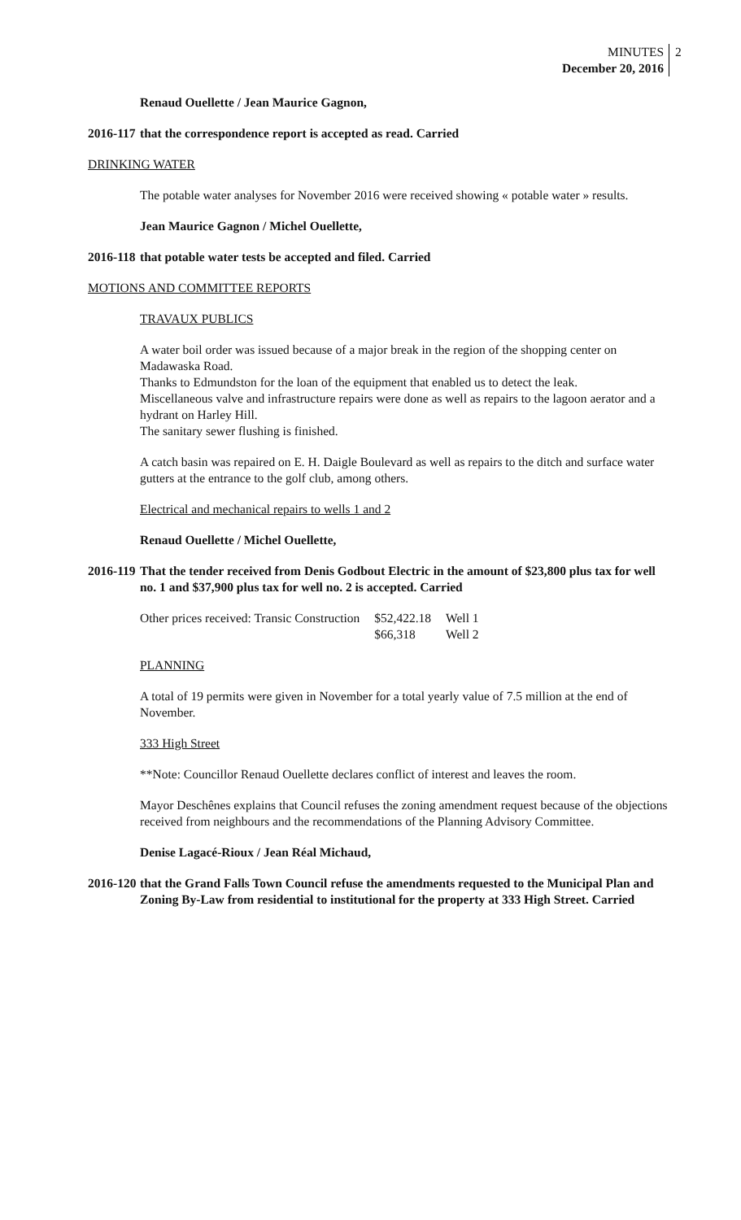MINUTES
December 20, 2016
2
Renaud Ouellette / Jean Maurice Gagnon,
2016-117 that the correspondence report is accepted as read. Carried
DRINKING WATER
The potable water analyses for November 2016 were received showing « potable water » results.
Jean Maurice Gagnon / Michel Ouellette,
2016-118 that potable water tests be accepted and filed. Carried
MOTIONS AND COMMITTEE REPORTS
TRAVAUX PUBLICS
A water boil order was issued because of a major break in the region of the shopping center on Madawaska Road.
Thanks to Edmundston for the loan of the equipment that enabled us to detect the leak.
Miscellaneous valve and infrastructure repairs were done as well as repairs to the lagoon aerator and a hydrant on Harley Hill.
The sanitary sewer flushing is finished.
A catch basin was repaired on E. H. Daigle Boulevard as well as repairs to the ditch and surface water gutters at the entrance to the golf club, among others.
Electrical and mechanical repairs to wells 1 and 2
Renaud Ouellette / Michel Ouellette,
2016-119 That the tender received from Denis Godbout Electric in the amount of $23,800 plus tax for well no. 1 and $37,900 plus tax for well no. 2 is accepted. Carried
| Other prices received: Transic Construction | $52,422.18 | Well 1 |
| | $66,318 | Well 2 |
PLANNING
A total of 19 permits were given in November for a total yearly value of 7.5 million at the end of November.
333 High Street
**Note: Councillor Renaud Ouellette declares conflict of interest and leaves the room.
Mayor Deschênes explains that Council refuses the zoning amendment request because of the objections received from neighbours and the recommendations of the Planning Advisory Committee.
Denise Lagacé-Rioux / Jean Réal Michaud,
2016-120 that the Grand Falls Town Council refuse the amendments requested to the Municipal Plan and Zoning By-Law from residential to institutional for the property at 333 High Street. Carried